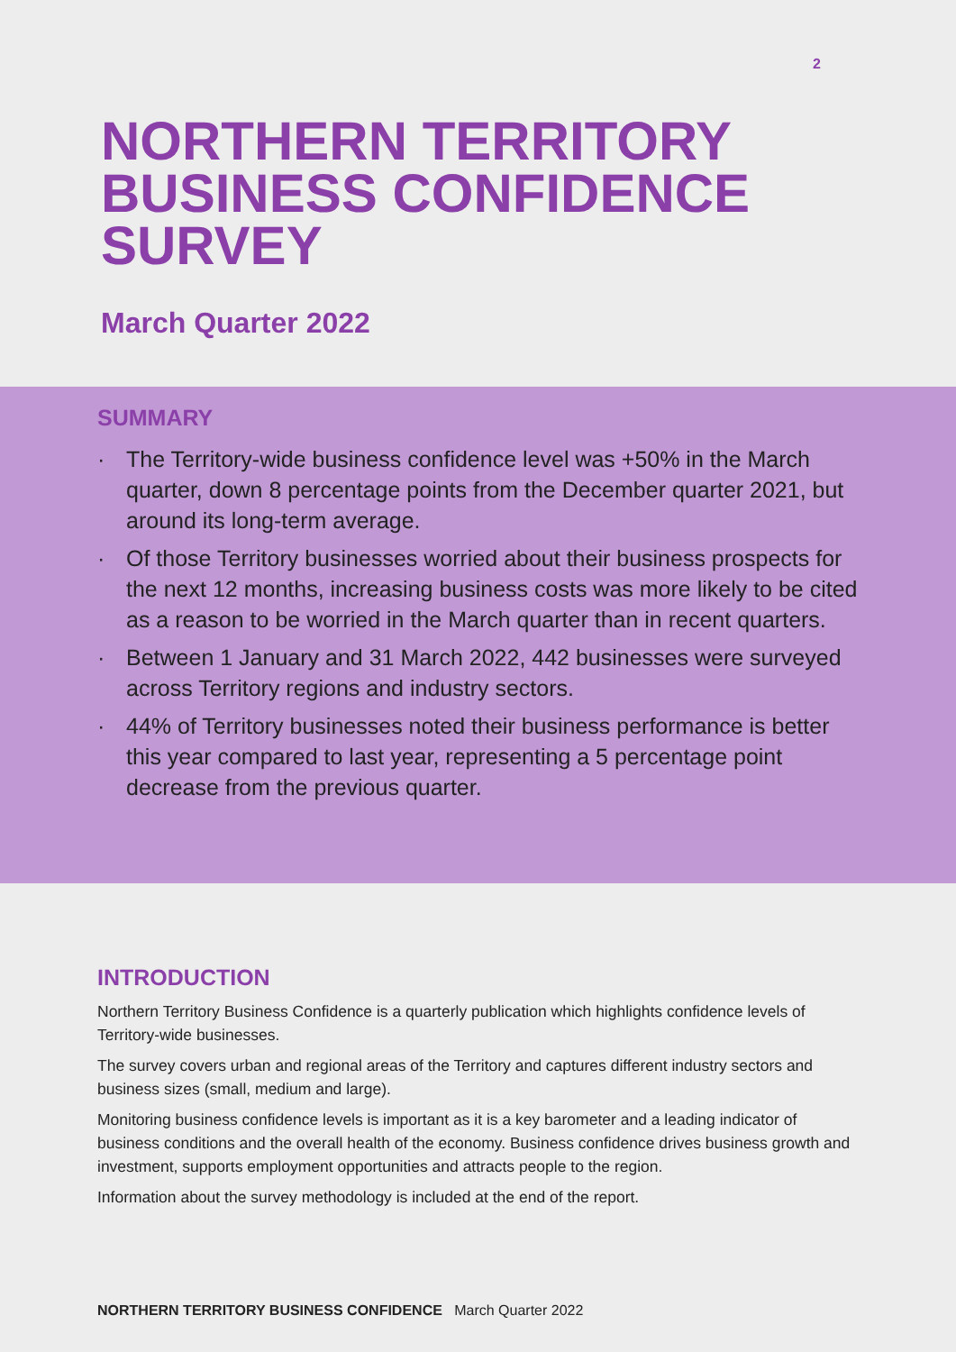2
NORTHERN TERRITORY
BUSINESS CONFIDENCE
SURVEY
March Quarter 2022
SUMMARY
· The Territory-wide business confidence level was +50% in the March quarter, down 8 percentage points from the December quarter 2021, but around its long-term average.
· Of those Territory businesses worried about their business prospects for the next 12 months, increasing business costs was more likely to be cited as a reason to be worried in the March quarter than in recent quarters.
· Between 1 January and 31 March 2022, 442 businesses were surveyed across Territory regions and industry sectors.
· 44% of Territory businesses noted their business performance is better this year compared to last year, representing a 5 percentage point decrease from the previous quarter.
INTRODUCTION
Northern Territory Business Confidence is a quarterly publication which highlights confidence levels of Territory-wide businesses.
The survey covers urban and regional areas of the Territory and captures different industry sectors and business sizes (small, medium and large).
Monitoring business confidence levels is important as it is a key barometer and a leading indicator of business conditions and the overall health of the economy. Business confidence drives business growth and investment, supports employment opportunities and attracts people to the region.
Information about the survey methodology is included at the end of the report.
NORTHERN TERRITORY BUSINESS CONFIDENCE March Quarter 2022